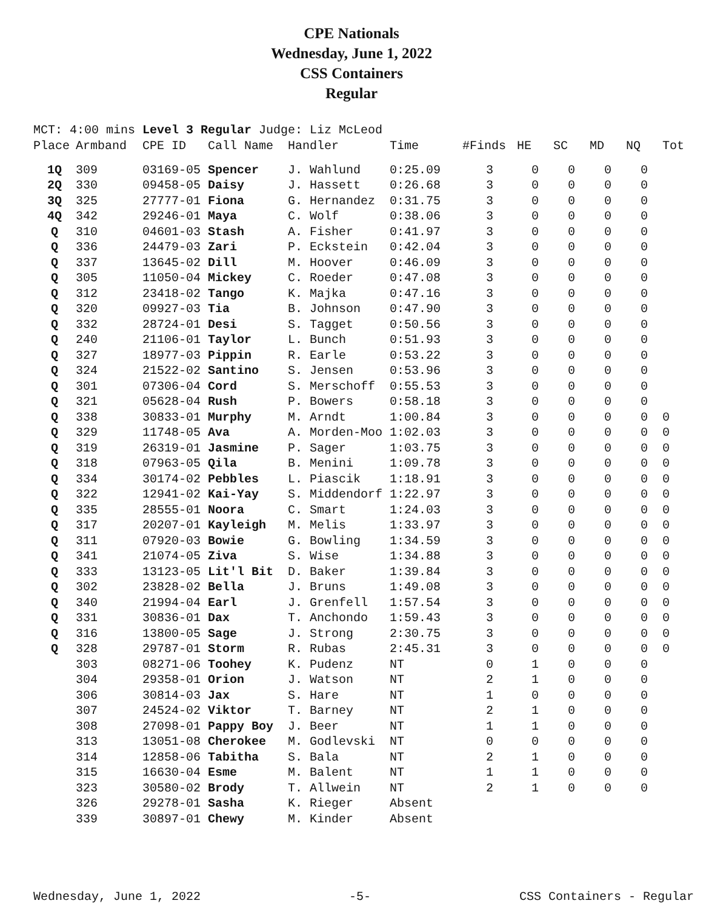CPE Nationals
Wednesday, June 1, 2022
CSS Containers
Regular
MCT: 4:00 mins Level 3 Regular Judge: Liz McLeod
| Place | Armband | CPE ID | Call Name | Handler | Time | #Finds | HE | SC | MD | NQ | Tot |
| --- | --- | --- | --- | --- | --- | --- | --- | --- | --- | --- | --- |
| 1Q | 309 | 03169-05 | Spencer | J. Wahlund | 0:25.09 | 3 | 0 | 0 | 0 | 0 | |
| 2Q | 330 | 09458-05 | Daisy | J. Hassett | 0:26.68 | 3 | 0 | 0 | 0 | 0 | |
| 3Q | 325 | 27777-01 | Fiona | G. Hernandez | 0:31.75 | 3 | 0 | 0 | 0 | 0 | |
| 4Q | 342 | 29246-01 | Maya | C. Wolf | 0:38.06 | 3 | 0 | 0 | 0 | 0 | |
| Q | 310 | 04601-03 | Stash | A. Fisher | 0:41.97 | 3 | 0 | 0 | 0 | 0 | |
| Q | 336 | 24479-03 | Zari | P. Eckstein | 0:42.04 | 3 | 0 | 0 | 0 | 0 | |
| Q | 337 | 13645-02 | Dill | M. Hoover | 0:46.09 | 3 | 0 | 0 | 0 | 0 | |
| Q | 305 | 11050-04 | Mickey | C. Roeder | 0:47.08 | 3 | 0 | 0 | 0 | 0 | |
| Q | 312 | 23418-02 | Tango | K. Majka | 0:47.16 | 3 | 0 | 0 | 0 | 0 | |
| Q | 320 | 09927-03 | Tia | B. Johnson | 0:47.90 | 3 | 0 | 0 | 0 | 0 | |
| Q | 332 | 28724-01 | Desi | S. Tagget | 0:50.56 | 3 | 0 | 0 | 0 | 0 | |
| Q | 240 | 21106-01 | Taylor | L. Bunch | 0:51.93 | 3 | 0 | 0 | 0 | 0 | |
| Q | 327 | 18977-03 | Pippin | R. Earle | 0:53.22 | 3 | 0 | 0 | 0 | 0 | |
| Q | 324 | 21522-02 | Santino | S. Jensen | 0:53.96 | 3 | 0 | 0 | 0 | 0 | |
| Q | 301 | 07306-04 | Cord | S. Merschoff | 0:55.53 | 3 | 0 | 0 | 0 | 0 | |
| Q | 321 | 05628-04 | Rush | P. Bowers | 0:58.18 | 3 | 0 | 0 | 0 | 0 | |
| Q | 338 | 30833-01 | Murphy | M. Arndt | 1:00.84 | 3 | 0 | 0 | 0 | 0 | 0 |
| Q | 329 | 11748-05 | Ava | A. Morden-Moo | 1:02.03 | 3 | 0 | 0 | 0 | 0 | 0 |
| Q | 319 | 26319-01 | Jasmine | P. Sager | 1:03.75 | 3 | 0 | 0 | 0 | 0 | 0 |
| Q | 318 | 07963-05 | Qila | B. Menini | 1:09.78 | 3 | 0 | 0 | 0 | 0 | 0 |
| Q | 334 | 30174-02 | Pebbles | L. Piascik | 1:18.91 | 3 | 0 | 0 | 0 | 0 | 0 |
| Q | 322 | 12941-02 | Kai-Yay | S. Middendorf | 1:22.97 | 3 | 0 | 0 | 0 | 0 | 0 |
| Q | 335 | 28555-01 | Noora | C. Smart | 1:24.03 | 3 | 0 | 0 | 0 | 0 | 0 |
| Q | 317 | 20207-01 | Kayleigh | M. Melis | 1:33.97 | 3 | 0 | 0 | 0 | 0 | 0 |
| Q | 311 | 07920-03 | Bowie | G. Bowling | 1:34.59 | 3 | 0 | 0 | 0 | 0 | 0 |
| Q | 341 | 21074-05 | Ziva | S. Wise | 1:34.88 | 3 | 0 | 0 | 0 | 0 | 0 |
| Q | 333 | 13123-05 | Lit'l Bit | D. Baker | 1:39.84 | 3 | 0 | 0 | 0 | 0 | 0 |
| Q | 302 | 23828-02 | Bella | J. Bruns | 1:49.08 | 3 | 0 | 0 | 0 | 0 | 0 |
| Q | 340 | 21994-04 | Earl | J. Grenfell | 1:57.54 | 3 | 0 | 0 | 0 | 0 | 0 |
| Q | 331 | 30836-01 | Dax | T. Anchondo | 1:59.43 | 3 | 0 | 0 | 0 | 0 | 0 |
| Q | 316 | 13800-05 | Sage | J. Strong | 2:30.75 | 3 | 0 | 0 | 0 | 0 | 0 |
| Q | 328 | 29787-01 | Storm | R. Rubas | 2:45.31 | 3 | 0 | 0 | 0 | 0 | 0 |
| | 303 | 08271-06 | Toohey | K. Pudenz | NT | 0 | 1 | 0 | 0 | 0 | |
| | 304 | 29358-01 | Orion | J. Watson | NT | 2 | 1 | 0 | 0 | 0 | |
| | 306 | 30814-03 | Jax | S. Hare | NT | 1 | 0 | 0 | 0 | 0 | |
| | 307 | 24524-02 | Viktor | T. Barney | NT | 2 | 1 | 0 | 0 | 0 | |
| | 308 | 27098-01 | Pappy Boy | J. Beer | NT | 1 | 1 | 0 | 0 | 0 | |
| | 313 | 13051-08 | Cherokee | M. Godlevski | NT | 0 | 0 | 0 | 0 | 0 | |
| | 314 | 12858-06 | Tabitha | S. Bala | NT | 2 | 1 | 0 | 0 | 0 | |
| | 315 | 16630-04 | Esme | M. Balent | NT | 1 | 1 | 0 | 0 | 0 | |
| | 323 | 30580-02 | Brody | T. Allwein | NT | 2 | 1 | 0 | 0 | 0 | |
| | 326 | 29278-01 | Sasha | K. Rieger | Absent | | | | | | |
| | 339 | 30897-01 | Chewy | M. Kinder | Absent | | | | | | |
Wednesday, June 1, 2022 -5- CSS Containers - Regular